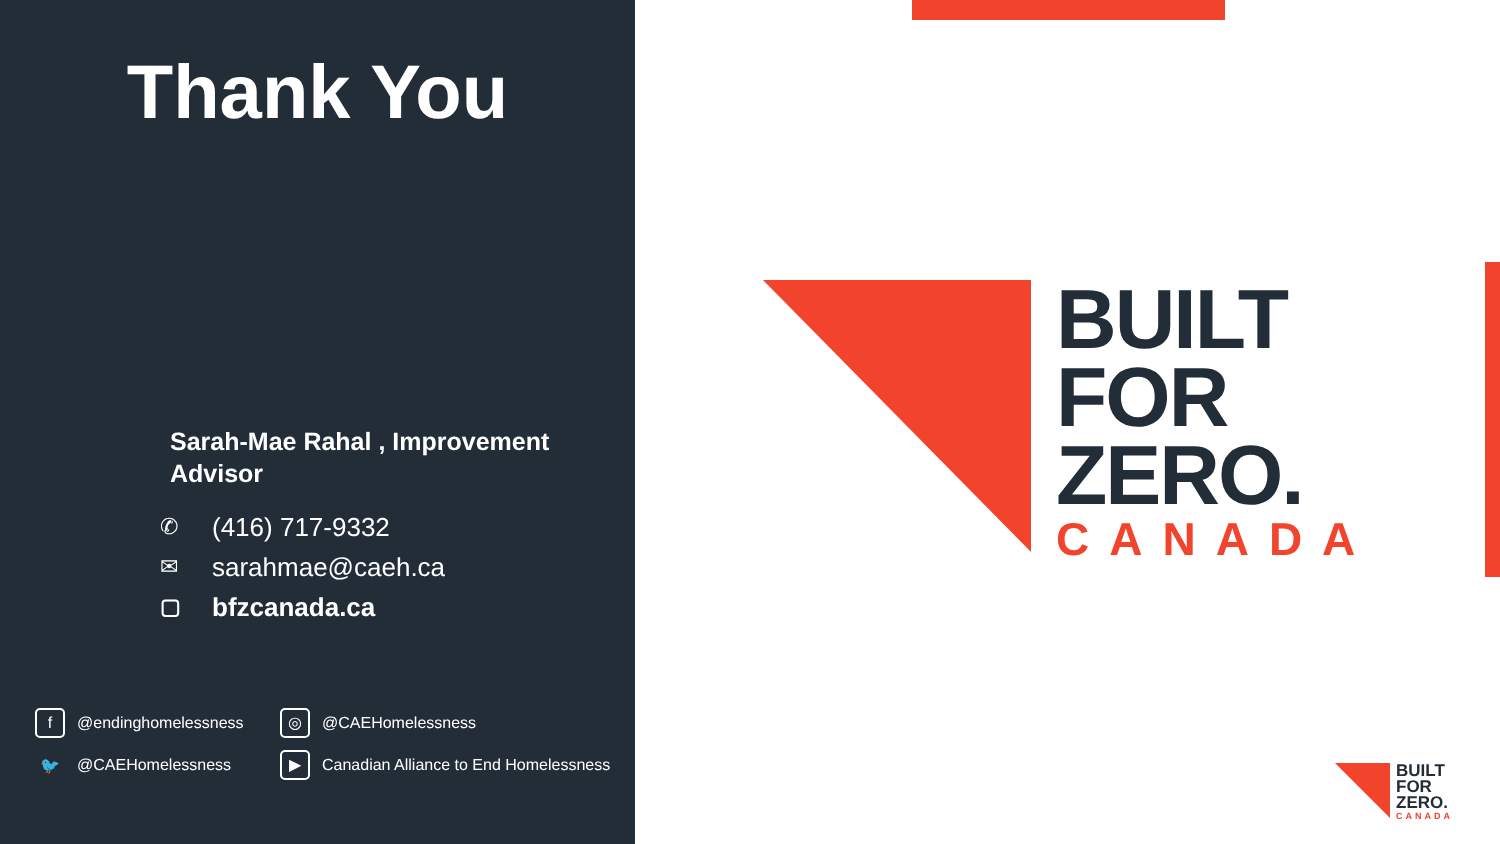Thank You
Sarah-Mae Rahal , Improvement Advisor
✆ (416) 717-9332
✉ sarahmae@caeh.ca
▢ bfzcanada.ca
f @endinghomelessness
◎ @CAEHomelessness
🐦 @CAEHomelessness
▶ Canadian Alliance to End Homelessness
BUILT
FOR
ZERO.
CANADA
BUILT
FOR
ZERO.
CANADA